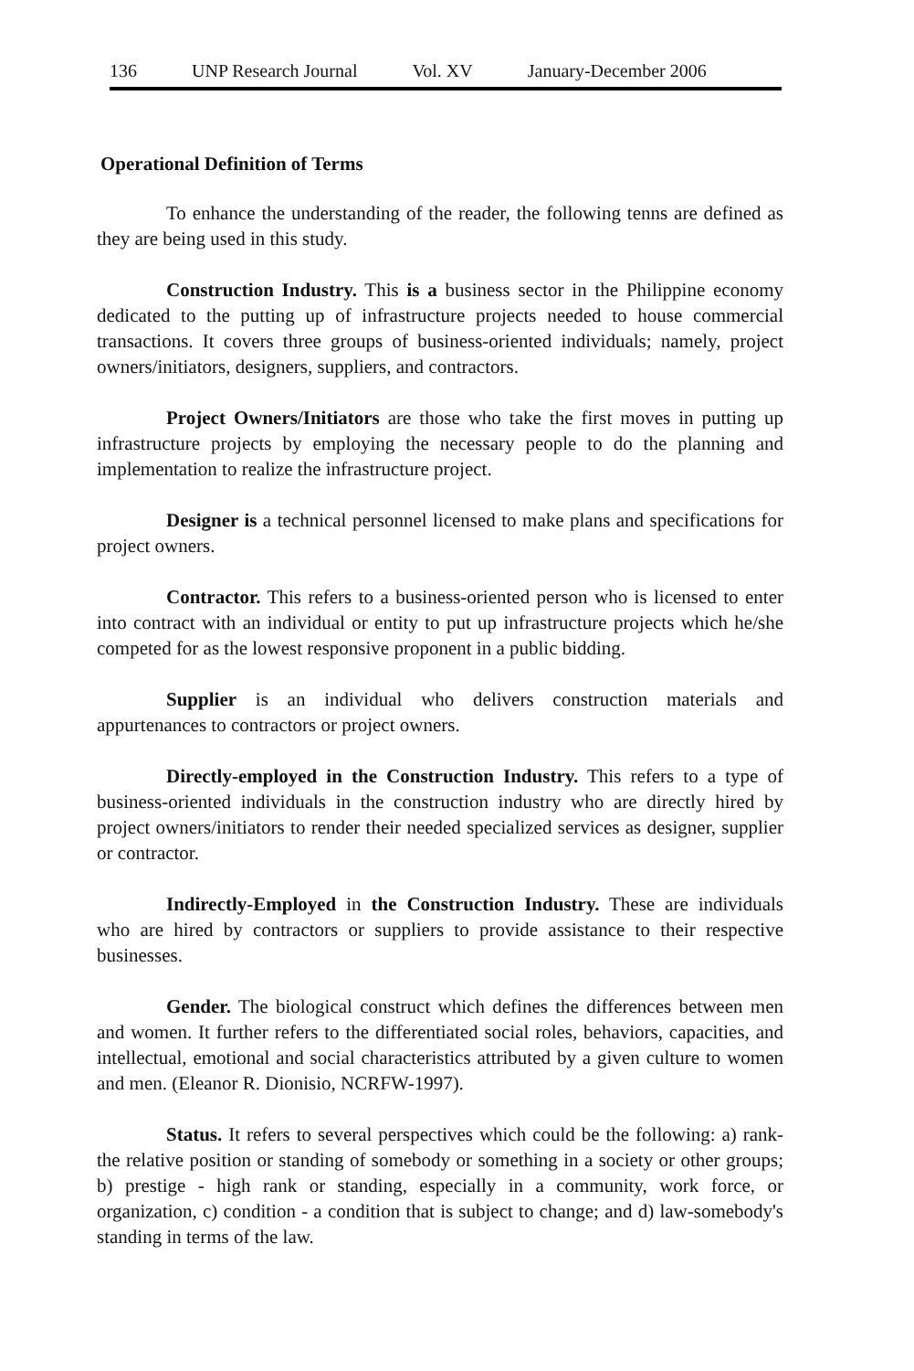136 UNP Research Journal Vol. XV January-December 2006
Operational Definition of Terms
To enhance the understanding of the reader, the following tenns are defined as they are being used in this study.
Construction Industry. This is a business sector in the Philippine economy dedicated to the putting up of infrastructure projects needed to house commercial transactions. It covers three groups of business-oriented individuals; namely, project owners/initiators, designers, suppliers, and contractors.
Project Owners/Initiators are those who take the first moves in putting up infrastructure projects by employing the necessary people to do the planning and implementation to realize the infrastructure project.
Designer is a technical personnel licensed to make plans and specifications for project owners.
Contractor. This refers to a business-oriented person who is licensed to enter into contract with an individual or entity to put up infrastructure projects which he/she competed for as the lowest responsive proponent in a public bidding.
Supplier is an individual who delivers construction materials and appurtenances to contractors or project owners.
Directly-employed in the Construction Industry. This refers to a type of business-oriented individuals in the construction industry who are directly hired by project owners/initiators to render their needed specialized services as designer, supplier or contractor.
Indirectly-Employed in the Construction Industry. These are individuals who are hired by contractors or suppliers to provide assistance to their respective businesses.
Gender. The biological construct which defines the differences between men and women. It further refers to the differentiated social roles, behaviors, capacities, and intellectual, emotional and social characteristics attributed by a given culture to women and men. (Eleanor R. Dionisio, NCRFW-1997).
Status. It refers to several perspectives which could be the following: a) rank-the relative position or standing of somebody or something in a society or other groups; b) prestige - high rank or standing, especially in a community, work force, or organization, c) condition - a condition that is subject to change; and d) law-somebody's standing in terms of the law.